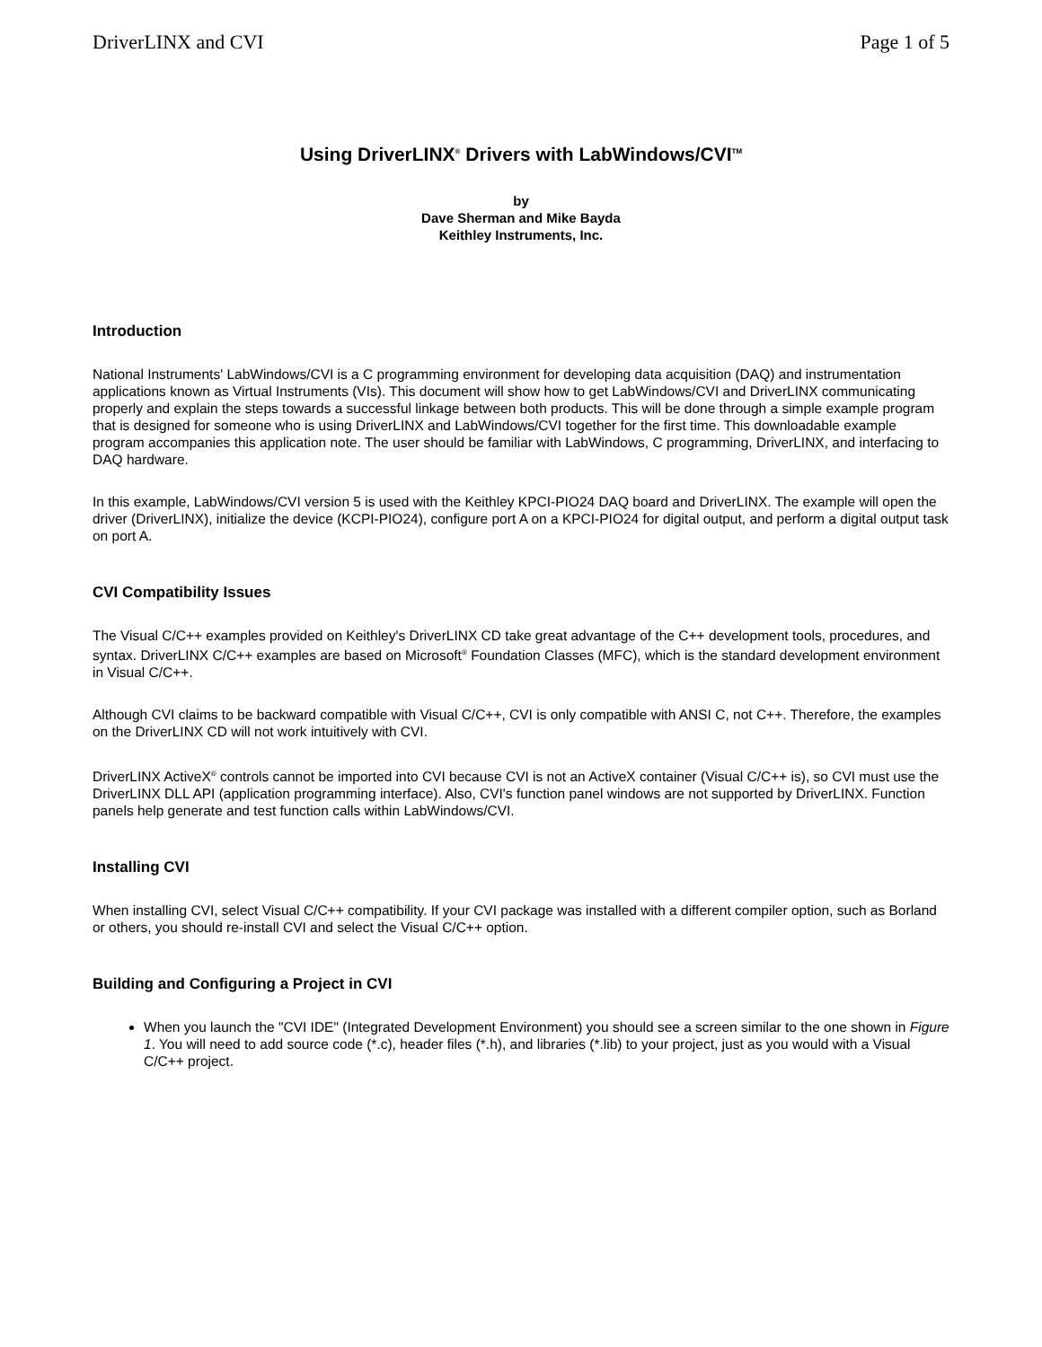DriverLINX and CVI Page 1 of 5
Using DriverLINX<sup>®</sup> Drivers with LabWindows/CVI<sup>TM</sup>
by
Dave Sherman and Mike Bayda
Keithley Instruments, Inc.
Introduction
National Instruments' LabWindows/CVI is a C programming environment for developing data acquisition (DAQ) and instrumentation applications known as Virtual Instruments (VIs). This document will show how to get LabWindows/CVI and DriverLINX communicating properly and explain the steps towards a successful linkage between both products. This will be done through a simple example program that is designed for someone who is using DriverLINX and LabWindows/CVI together for the first time. This downloadable example program accompanies this application note. The user should be familiar with LabWindows, C programming, DriverLINX, and interfacing to DAQ hardware.
In this example, LabWindows/CVI version 5 is used with the Keithley KPCI-PIO24 DAQ board and DriverLINX. The example will open the driver (DriverLINX), initialize the device (KCPI-PIO24), configure port A on a KPCI-PIO24 for digital output, and perform a digital output task on port A.
CVI Compatibility Issues
The Visual C/C++ examples provided on Keithley's DriverLINX CD take great advantage of the C++ development tools, procedures, and syntax. DriverLINX C/C++ examples are based on Microsoft<sup>®</sup> Foundation Classes (MFC), which is the standard development environment in Visual C/C++.
Although CVI claims to be backward compatible with Visual C/C++, CVI is only compatible with ANSI C, not C++. Therefore, the examples on the DriverLINX CD will not work intuitively with CVI.
DriverLINX ActiveX<sup>®</sup> controls cannot be imported into CVI because CVI is not an ActiveX container (Visual C/C++ is), so CVI must use the DriverLINX DLL API (application programming interface). Also, CVI's function panel windows are not supported by DriverLINX. Function panels help generate and test function calls within LabWindows/CVI.
Installing CVI
When installing CVI, select Visual C/C++ compatibility. If your CVI package was installed with a different compiler option, such as Borland or others, you should re-install CVI and select the Visual C/C++ option.
Building and Configuring a Project in CVI
When you launch the "CVI IDE" (Integrated Development Environment) you should see a screen similar to the one shown in Figure 1. You will need to add source code (*.c), header files (*.h), and libraries (*.lib) to your project, just as you would with a Visual C/C++ project.